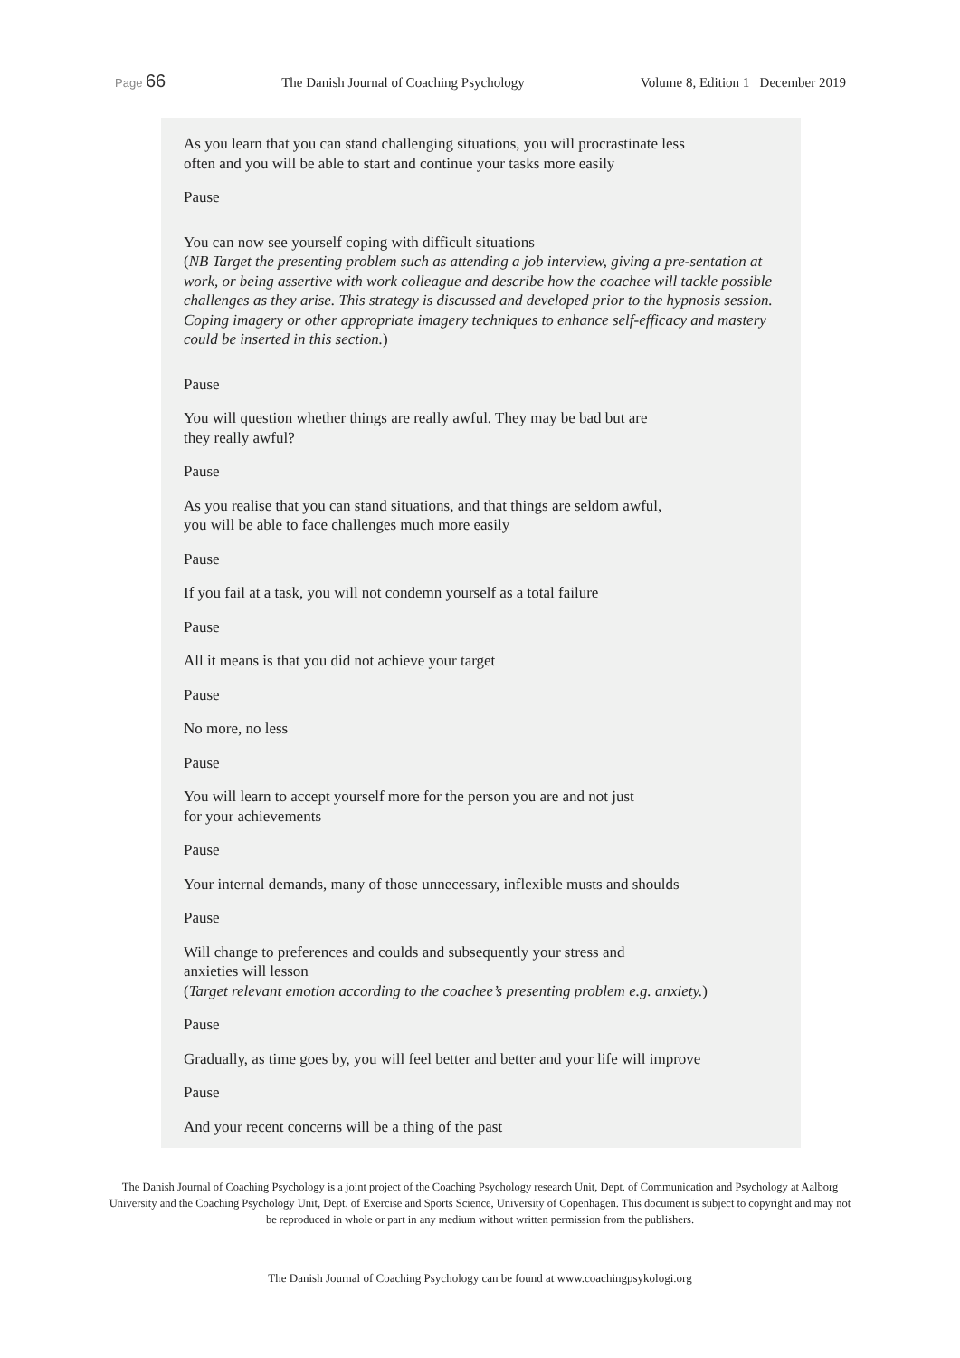Page 66 The Danish Journal of Coaching Psychology Volume 8, Edition 1 December 2019
As you learn that you can stand challenging situations, you will procrastinate less
often and you will be able to start and continue your tasks more easily
Pause
You can now see yourself coping with difficult situations
(NB Target the presenting problem such as attending a job interview, giving a pre-sentation at work, or being assertive with work colleague and describe how the coachee will tackle possible challenges as they arise. This strategy is discussed and developed prior to the hypnosis session. Coping imagery or other appropriate imagery techniques to enhance self-efficacy and mastery could be inserted in this section.)
Pause
You will question whether things are really awful. They may be bad but are
they really awful?
Pause
As you realise that you can stand situations, and that things are seldom awful,
you will be able to face challenges much more easily
Pause
If you fail at a task, you will not condemn yourself as a total failure
Pause
All it means is that you did not achieve your target
Pause
No more, no less
Pause
You will learn to accept yourself more for the person you are and not just
for your achievements
Pause
Your internal demands, many of those unnecessary, inflexible musts and shoulds
Pause
Will change to preferences and coulds and subsequently your stress and
anxieties will lesson
(Target relevant emotion according to the coachee’s presenting problem e.g. anxiety.)
Pause
Gradually, as time goes by, you will feel better and better and your life will improve
Pause
And your recent concerns will be a thing of the past
The Danish Journal of Coaching Psychology is a joint project of the Coaching Psychology research Unit, Dept. of Communication and Psychology at Aalborg University and the Coaching Psychology Unit, Dept. of Exercise and Sports Science, University of Copenhagen. This document is subject to copyright and may not be reproduced in whole or part in any medium without written permission from the publishers.
The Danish Journal of Coaching Psychology can be found at www.coachingpsykologi.org